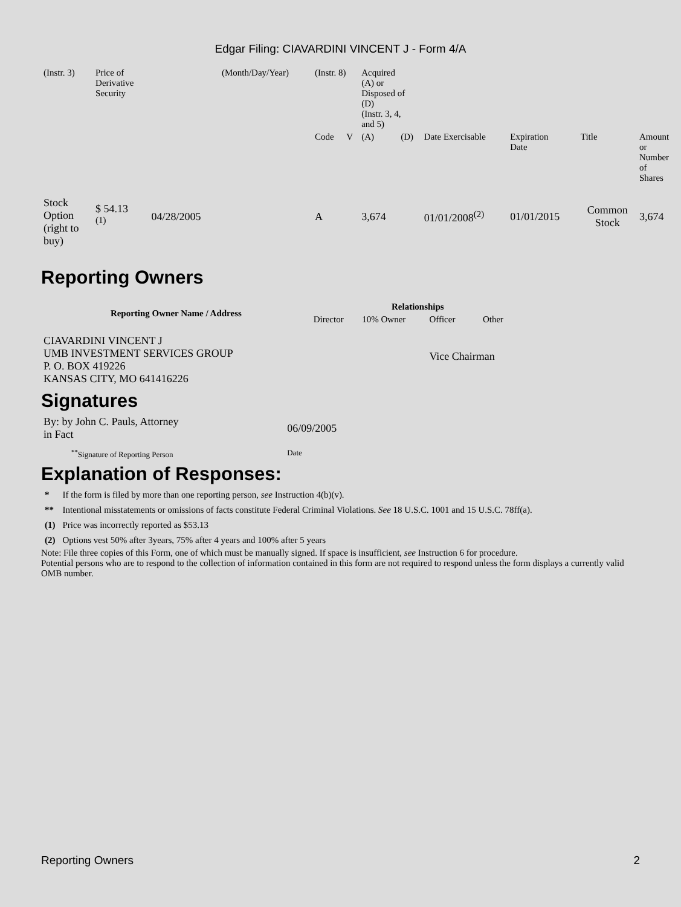Edgar Filing: CIAVARDINI VINCENT J - Form 4/A
| (Instr. 3) | Price of Derivative Security | | (Month/Day/Year) | (Instr. 8) | | Acquired (A) or Disposed of (D) (Instr. 3, 4, and 5) | | | | | |
| | | | | Code | V | (A) | (D) | Date Exercisable | Expiration Date | Title | Amount or Number of Shares |
| Stock Option (right to buy) | $ 54.13 <sup>(1)</sup> | 04/28/2005 | | A | | 3,674 | | 01/01/2008<sup>(2)</sup> | 01/01/2015 | Common Stock | 3,674 |
Reporting Owners
| Reporting Owner Name / Address | Relationships | | | |
| --- | --- | --- | --- | --- |
| | Director | 10% Owner | Officer | Other |
| CIAVARDINI VINCENT J UMB INVESTMENT SERVICES GROUP P. O. BOX 419226 KANSAS CITY, MO 641416226 | | | Vice Chairman | |
Signatures
| By: by John C. Pauls, Attorney in Fact | 06/09/2005 |
| <sup>**</sup> Signature of Reporting Person | Date |
Explanation of Responses:
| * | If the form is filed by more than one reporting person, see Instruction 4(b)(v). |
| ** | Intentional misstatements or omissions of facts constitute Federal Criminal Violations. See 18 U.S.C. 1001 and 15 U.S.C. 78ff(a). |
| (1) | Price was incorrectly reported as $53.13 |
| (2) | Options vest 50% after 3years, 75% after 4 years and 100% after 5 years |
Note: File three copies of this Form, one of which must be manually signed. If space is insufficient, see Instruction 6 for procedure.
Potential persons who are to respond to the collection of information contained in this form are not required to respond unless the form displays a currently valid OMB number.
Reporting Owners 2